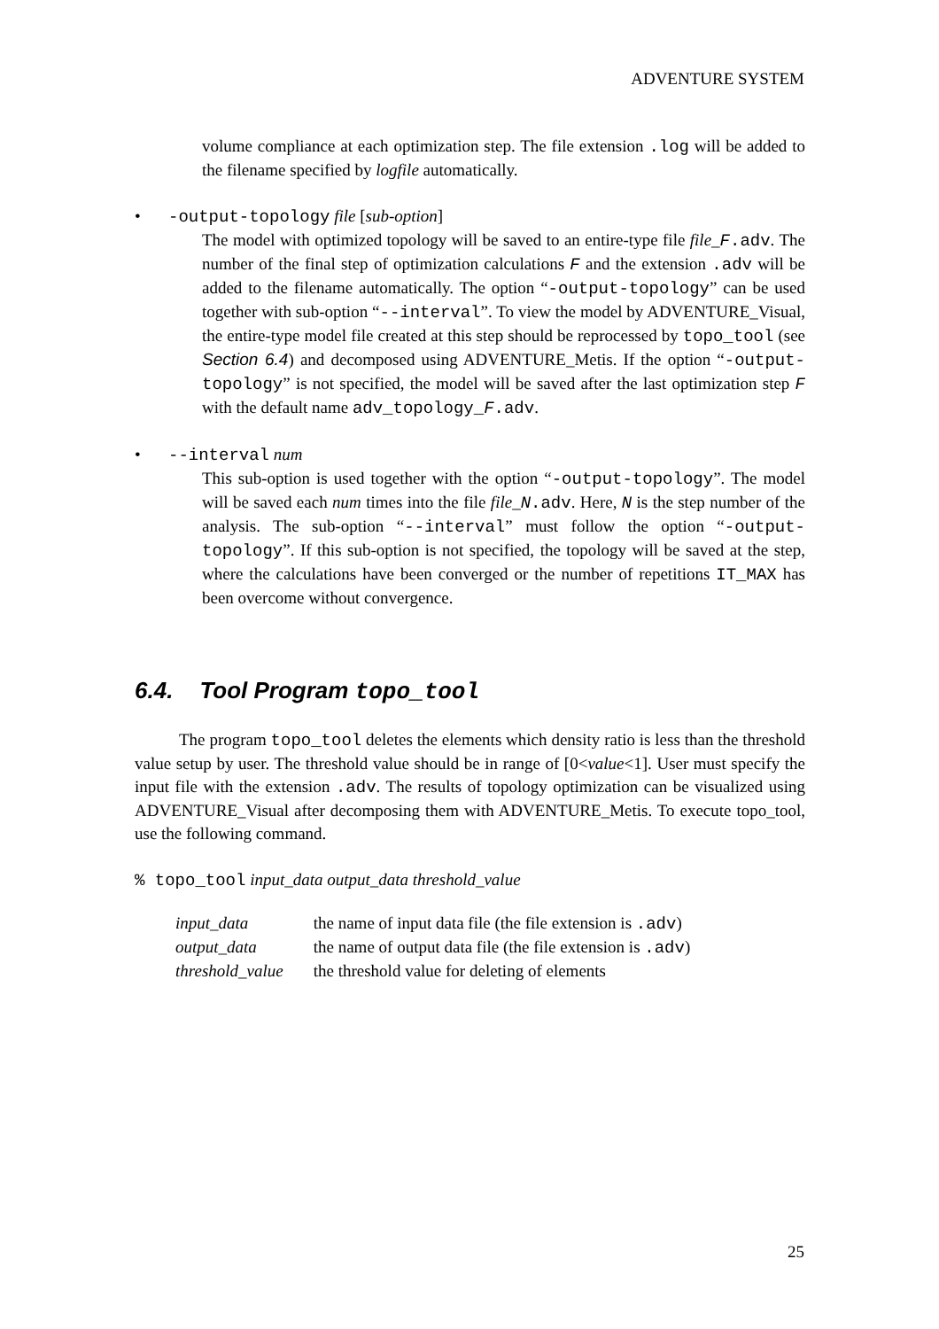ADVENTURE SYSTEM
volume compliance at each optimization step. The file extension .log will be added to the filename specified by logfile automatically.
• -output-topology file [sub-option]
The model with optimized topology will be saved to an entire-type file file_F.adv. The number of the final step of optimization calculations F and the extension .adv will be added to the filename automatically. The option “-output-topology” can be used together with sub-option “--interval”. To view the model by ADVENTURE_Visual, the entire-type model file created at this step should be reprocessed by topo_tool (see Section 6.4) and decomposed using ADVENTURE_Metis. If the option “-output-topology” is not specified, the model will be saved after the last optimization step F with the default name adv_topology_F.adv.
• --interval num
This sub-option is used together with the option “-output-topology”. The model will be saved each num times into the file file_N.adv. Here, N is the step number of the analysis. The sub-option “--interval” must follow the option “-output-topology”. If this sub-option is not specified, the topology will be saved at the step, where the calculations have been converged or the number of repetitions IT_MAX has been overcome without convergence.
6.4. Tool Program topo_tool
The program topo_tool deletes the elements which density ratio is less than the threshold value setup by user. The threshold value should be in range of [0<value<1]. User must specify the input file with the extension .adv. The results of topology optimization can be visualized using ADVENTURE_Visual after decomposing them with ADVENTURE_Metis. To execute topo_tool, use the following command.
% topo_tool input_data output_data threshold_value
| input_data | the name of input data file (the file extension is .adv ) |
| output_data | the name of output data file (the file extension is .adv ) |
| threshold_value | the threshold value for deleting of elements |
25